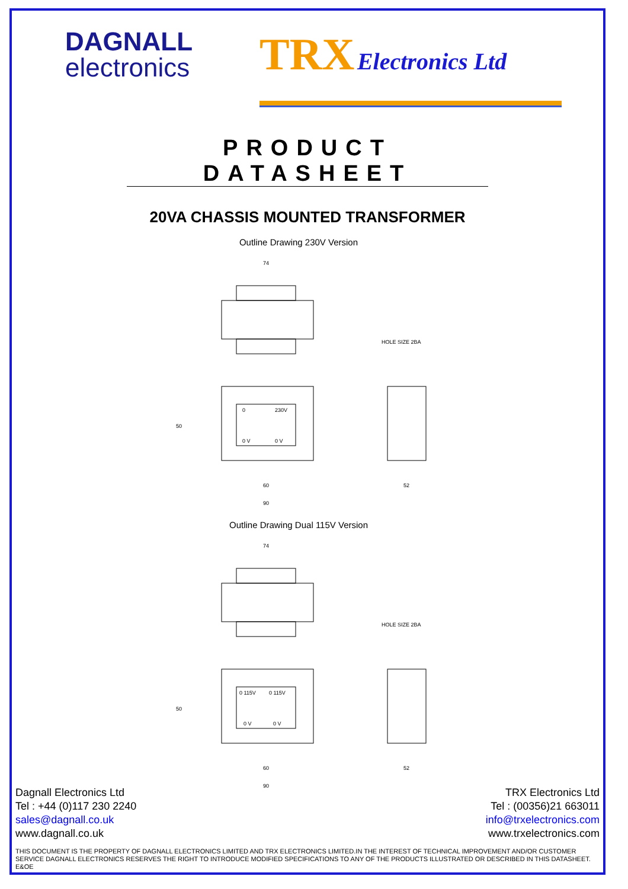DAGNALL
electronics
TRX Electronics Ltd
PRODUCT DATASHEET
20VA CHASSIS MOUNTED TRANSFORMER
Outline Drawing 230V Version
74
HOLE SIZE 2BA
0
230V
0 V
0 V
50
60
90
52
Outline Drawing Dual 115V Version
74
HOLE SIZE 2BA
0 115V
0 115V
0 V
0 V
50
60
90
52
Dagnall Electronics Ltd
Tel : +44 (0)117 230 2240
sales@dagnall.co.uk
www.dagnall.co.uk
TRX Electronics Ltd
Tel : (00356)21 663011
info@trxelectronics.com
www.trxelectronics.com
THIS DOCUMENT IS THE PROPERTY OF DAGNALL ELECTRONICS LIMITED AND TRX ELECTRONICS LIMITED.IN THE INTEREST OF TECHNICAL IMPROVEMENT AND/OR CUSTOMER SERVICE DAGNALL ELECTRONICS RESERVES THE RIGHT TO INTRODUCE MODIFIED SPECIFICATIONS TO ANY OF THE PRODUCTS ILLUSTRATED OR DESCRIBED IN THIS DATASHEET.
E&OE